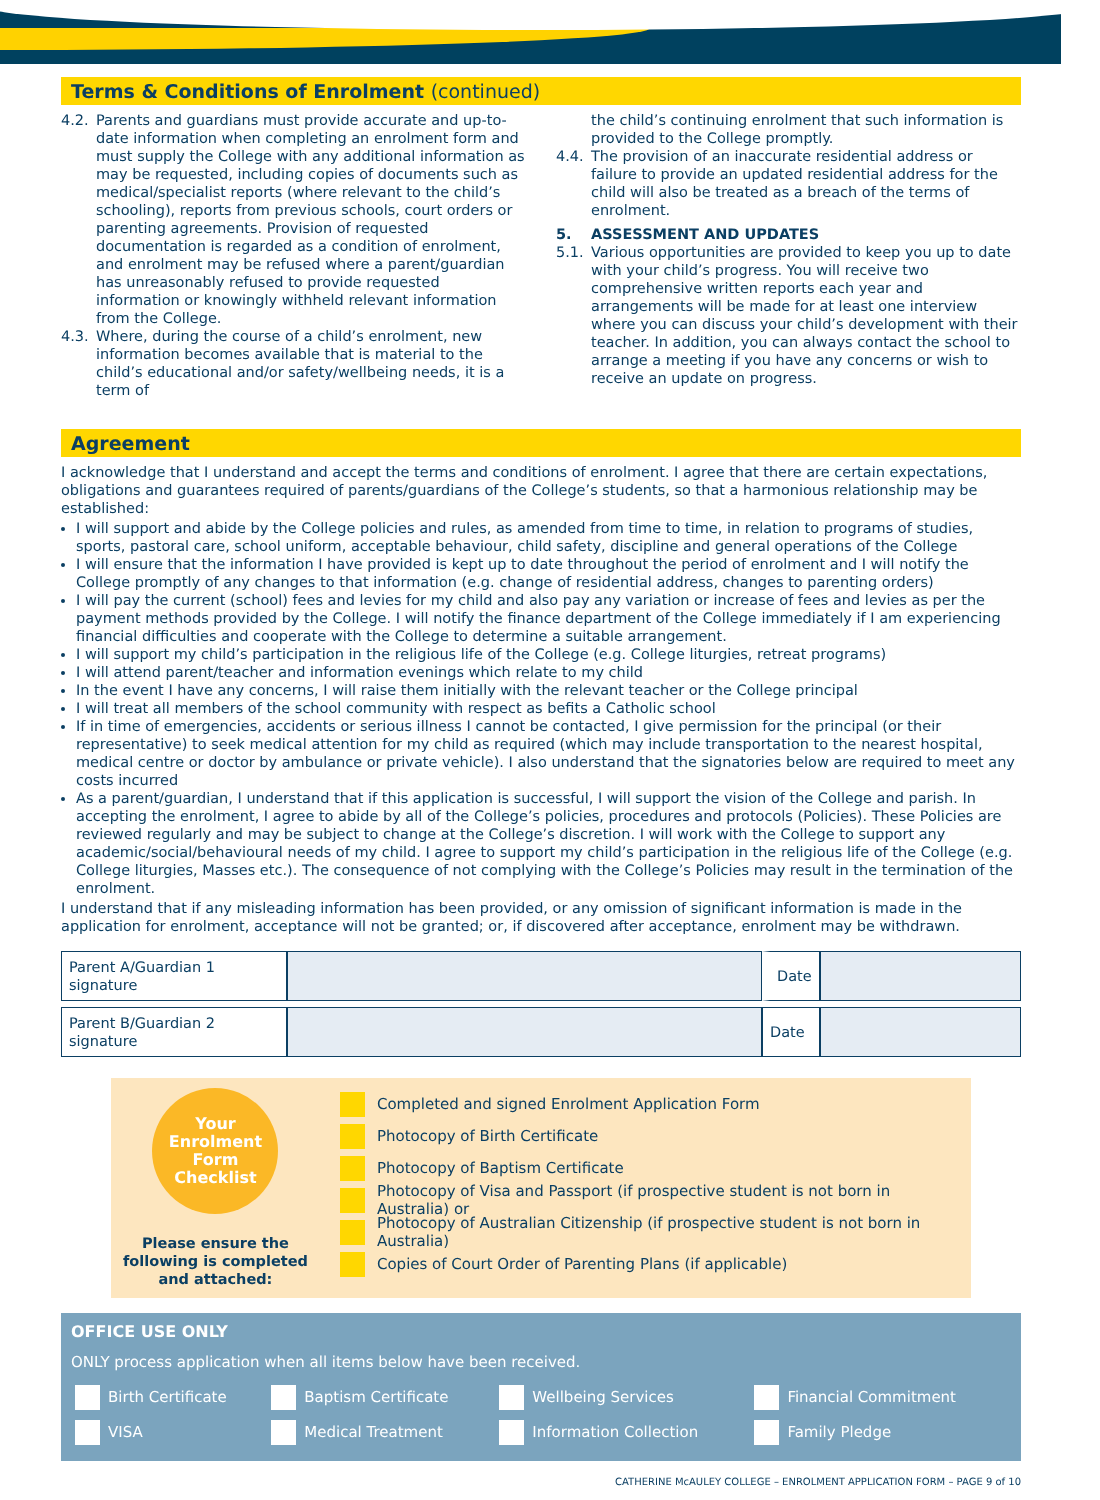Terms & Conditions of Enrolment (continued)
4.2. Parents and guardians must provide accurate and up-to-date information when completing an enrolment form and must supply the College with any additional information as may be requested, including copies of documents such as medical/specialist reports (where relevant to the child’s schooling), reports from previous schools, court orders or parenting agreements. Provision of requested documentation is regarded as a condition of enrolment, and enrolment may be refused where a parent/guardian has unreasonably refused to provide requested information or knowingly withheld relevant information from the College.
4.3. Where, during the course of a child’s enrolment, new information becomes available that is material to the child’s educational and/or safety/wellbeing needs, it is a term of
the child’s continuing enrolment that such information is provided to the College promptly.
4.4. The provision of an inaccurate residential address or failure to provide an updated residential address for the child will also be treated as a breach of the terms of enrolment.
5. ASSESSMENT AND UPDATES
5.1. Various opportunities are provided to keep you up to date with your child’s progress. You will receive two comprehensive written reports each year and arrangements will be made for at least one interview where you can discuss your child’s development with their teacher. In addition, you can always contact the school to arrange a meeting if you have any concerns or wish to receive an update on progress.
Agreement
I acknowledge that I understand and accept the terms and conditions of enrolment. I agree that there are certain expectations, obligations and guarantees required of parents/guardians of the College’s students, so that a harmonious relationship may be established:
I will support and abide by the College policies and rules, as amended from time to time, in relation to programs of studies, sports, pastoral care, school uniform, acceptable behaviour, child safety, discipline and general operations of the College
I will ensure that the information I have provided is kept up to date throughout the period of enrolment and I will notify the College promptly of any changes to that information (e.g. change of residential address, changes to parenting orders)
I will pay the current (school) fees and levies for my child and also pay any variation or increase of fees and levies as per the payment methods provided by the College. I will notify the finance department of the College immediately if I am experiencing financial difficulties and cooperate with the College to determine a suitable arrangement.
I will support my child’s participation in the religious life of the College (e.g. College liturgies, retreat programs)
I will attend parent/teacher and information evenings which relate to my child
In the event I have any concerns, I will raise them initially with the relevant teacher or the College principal
I will treat all members of the school community with respect as befits a Catholic school
If in time of emergencies, accidents or serious illness I cannot be contacted, I give permission for the principal (or their representative) to seek medical attention for my child as required (which may include transportation to the nearest hospital, medical centre or doctor by ambulance or private vehicle). I also understand that the signatories below are required to meet any costs incurred
As a parent/guardian, I understand that if this application is successful, I will support the vision of the College and parish. In accepting the enrolment, I agree to abide by all of the College’s policies, procedures and protocols (Policies). These Policies are reviewed regularly and may be subject to change at the College’s discretion. I will work with the College to support any academic/social/behavioural needs of my child. I agree to support my child’s participation in the religious life of the College (e.g. College liturgies, Masses etc.). The consequence of not complying with the College’s Policies may result in the termination of the enrolment.
I understand that if any misleading information has been provided, or any omission of significant information is made in the application for enrolment, acceptance will not be granted; or, if discovered after acceptance, enrolment may be withdrawn.
| Parent A/Guardian 1 signature | | Date | |
| Parent B/Guardian 2 signature | | Date | |
Your
Enrolment
Form
Checklist
Please ensure the following is completed and attached:
Completed and signed Enrolment Application Form
Photocopy of Birth Certificate
Photocopy of Baptism Certificate
Photocopy of Visa and Passport (if prospective student is not born in Australia) or
Photocopy of Australian Citizenship (if prospective student is not born in Australia)
Copies of Court Order of Parenting Plans (if applicable)
OFFICE USE ONLY
ONLY process application when all items below have been received.
| Birth Certificate | Baptism Certificate | Wellbeing Services | Financial Commitment |
| VISA | Medical Treatment | Information Collection | Family Pledge |
CATHERINE McAULEY COLLEGE – ENROLMENT APPLICATION FORM – PAGE 9 of 10